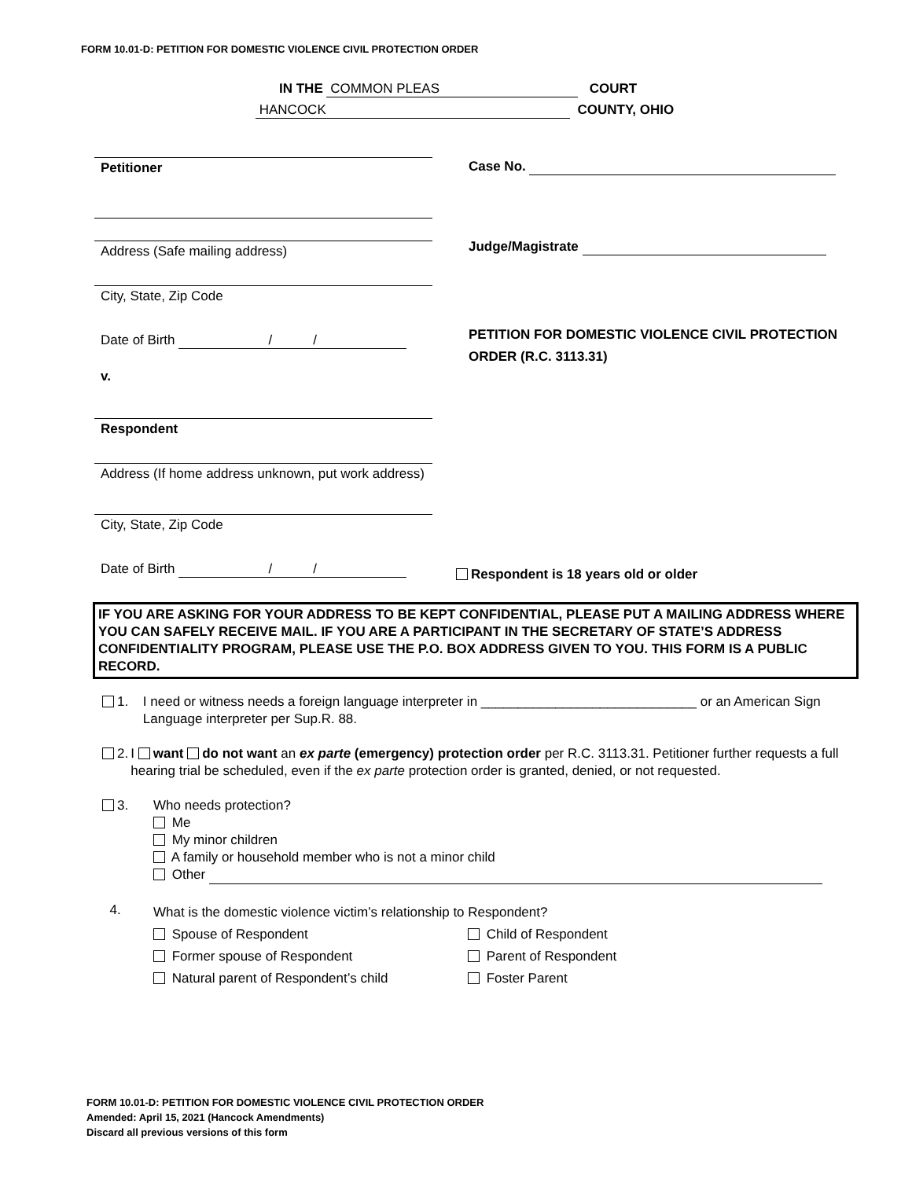FORM 10.01-D: PETITION FOR DOMESTIC VIOLENCE CIVIL PROTECTION ORDER
IN THE COMMON PLEAS COURT
HANCOCK COUNTY, OHIO
Petitioner
Address (Safe mailing address)
City, State, Zip Code
Date of Birth / /
v.
Respondent
Address (If home address unknown, put work address)
City, State, Zip Code
Date of Birth / /
Case No.
Judge/Magistrate
PETITION FOR DOMESTIC VIOLENCE CIVIL PROTECTION ORDER (R.C. 3113.31)
Respondent is 18 years old or older
IF YOU ARE ASKING FOR YOUR ADDRESS TO BE KEPT CONFIDENTIAL, PLEASE PUT A MAILING ADDRESS WHERE YOU CAN SAFELY RECEIVE MAIL. IF YOU ARE A PARTICIPANT IN THE SECRETARY OF STATE’S ADDRESS CONFIDENTIALITY PROGRAM, PLEASE USE THE P.O. BOX ADDRESS GIVEN TO YOU. THIS FORM IS A PUBLIC RECORD.
1. I need or witness needs a foreign language interpreter in _____________________________ or an American Sign Language interpreter per Sup.R. 88.
2. I want do not want an ex parte (emergency) protection order per R.C. 3113.31. Petitioner further requests a full hearing trial be scheduled, even if the ex parte protection order is granted, denied, or not requested.
3. Who needs protection?
Me
My minor children
A family or household member who is not a minor child
Other
4.
What is the domestic violence victim’s relationship to Respondent?
Spouse of Respondent
Former spouse of Respondent
Natural parent of Respondent’s child
Child of Respondent
Parent of Respondent
Foster Parent
FORM 10.01-D: PETITION FOR DOMESTIC VIOLENCE CIVIL PROTECTION ORDER
Amended: April 15, 2021 (Hancock Amendments)
Discard all previous versions of this form